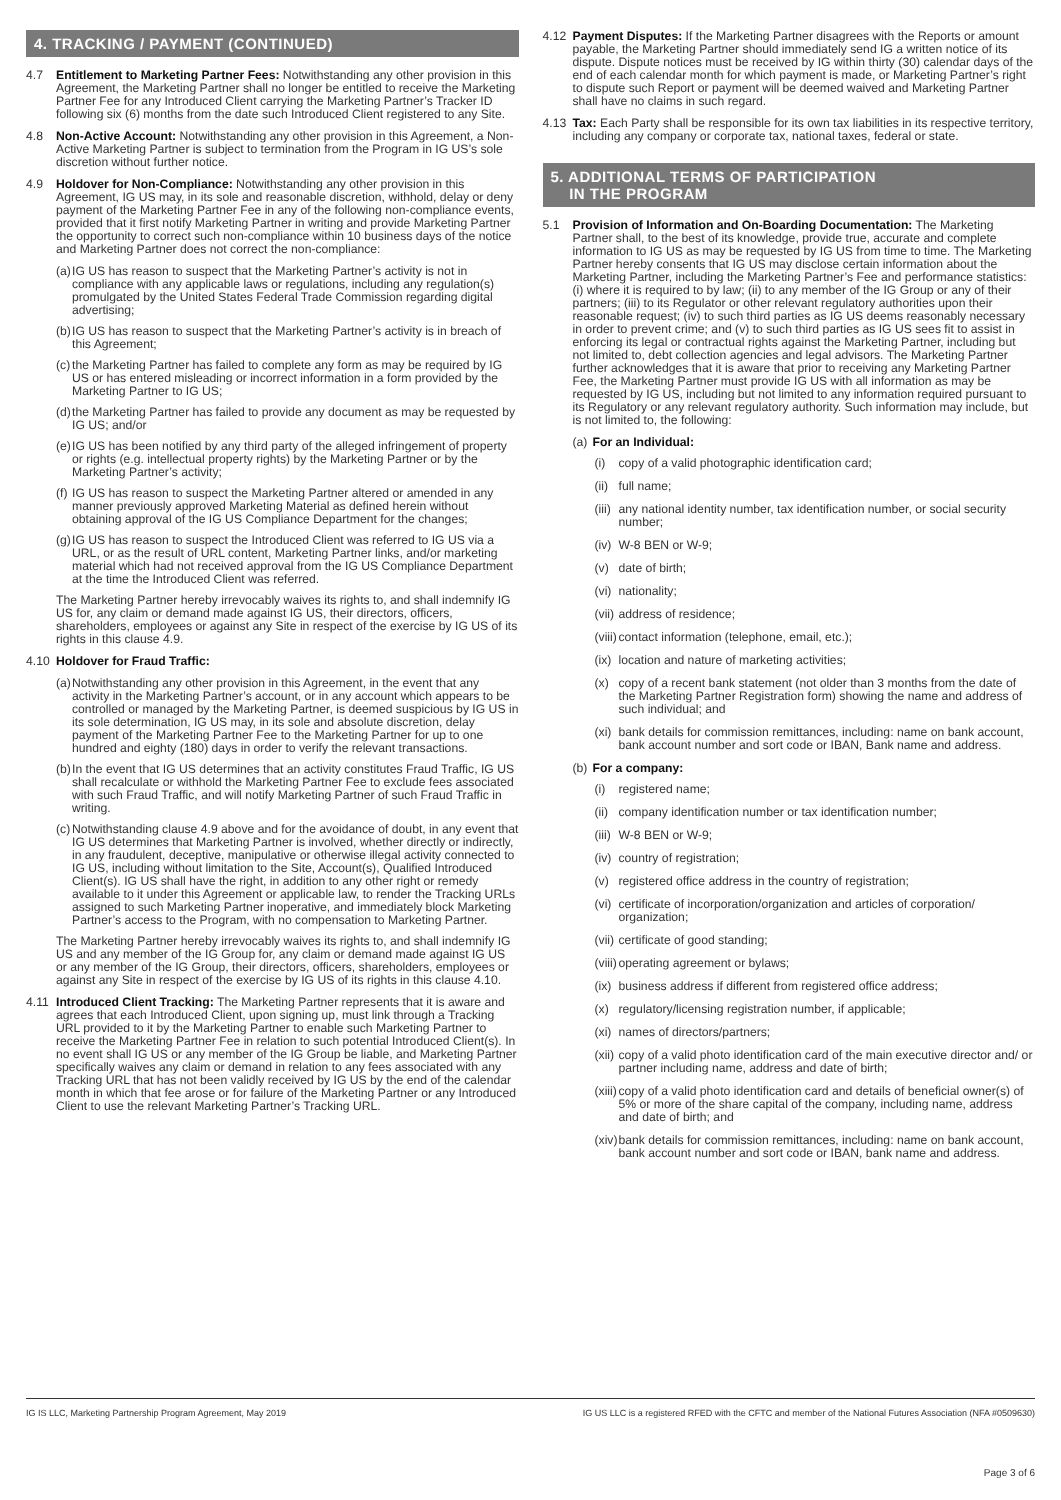4. TRACKING / PAYMENT (CONTINUED)
4.7 Entitlement to Marketing Partner Fees: Notwithstanding any other provision in this Agreement, the Marketing Partner shall no longer be entitled to receive the Marketing Partner Fee for any Introduced Client carrying the Marketing Partner’s Tracker ID following six (6) months from the date such Introduced Client registered to any Site.
4.8 Non-Active Account: Notwithstanding any other provision in this Agreement, a Non-Active Marketing Partner is subject to termination from the Program in IG US’s sole discretion without further notice.
4.9 Holdover for Non-Compliance: Notwithstanding any other provision in this Agreement, IG US may, in its sole and reasonable discretion, withhold, delay or deny payment of the Marketing Partner Fee in any of the following non-compliance events, provided that it first notify Marketing Partner in writing and provide Marketing Partner the opportunity to correct such non-compliance within 10 business days of the notice and Marketing Partner does not correct the non-compliance:
(a) IG US has reason to suspect that the Marketing Partner’s activity is not in compliance with any applicable laws or regulations, including any regulation(s) promulgated by the United States Federal Trade Commission regarding digital advertising;
(b) IG US has reason to suspect that the Marketing Partner’s activity is in breach of this Agreement;
(c) the Marketing Partner has failed to complete any form as may be required by IG US or has entered misleading or incorrect information in a form provided by the Marketing Partner to IG US;
(d) the Marketing Partner has failed to provide any document as may be requested by IG US; and/or
(e) IG US has been notified by any third party of the alleged infringement of property or rights (e.g. intellectual property rights) by the Marketing Partner or by the Marketing Partner’s activity;
(f) IG US has reason to suspect the Marketing Partner altered or amended in any manner previously approved Marketing Material as defined herein without obtaining approval of the IG US Compliance Department for the changes;
(g) IG US has reason to suspect the Introduced Client was referred to IG US via a URL, or as the result of URL content, Marketing Partner links, and/or marketing material which had not received approval from the IG US Compliance Department at the time the Introduced Client was referred.
The Marketing Partner hereby irrevocably waives its rights to, and shall indemnify IG US for, any claim or demand made against IG US, their directors, officers, shareholders, employees or against any Site in respect of the exercise by IG US of its rights in this clause 4.9.
4.10 Holdover for Fraud Traffic:
(a) Notwithstanding any other provision in this Agreement, in the event that any activity in the Marketing Partner’s account, or in any account which appears to be controlled or managed by the Marketing Partner, is deemed suspicious by IG US in its sole determination, IG US may, in its sole and absolute discretion, delay payment of the Marketing Partner Fee to the Marketing Partner for up to one hundred and eighty (180) days in order to verify the relevant transactions.
(b) In the event that IG US determines that an activity constitutes Fraud Traffic, IG US shall recalculate or withhold the Marketing Partner Fee to exclude fees associated with such Fraud Traffic, and will notify Marketing Partner of such Fraud Traffic in writing.
(c) Notwithstanding clause 4.9 above and for the avoidance of doubt, in any event that IG US determines that Marketing Partner is involved, whether directly or indirectly, in any fraudulent, deceptive, manipulative or otherwise illegal activity connected to IG US, including without limitation to the Site, Account(s), Qualified Introduced Client(s). IG US shall have the right, in addition to any other right or remedy available to it under this Agreement or applicable law, to render the Tracking URLs assigned to such Marketing Partner inoperative, and immediately block Marketing Partner’s access to the Program, with no compensation to Marketing Partner.
The Marketing Partner hereby irrevocably waives its rights to, and shall indemnify IG US and any member of the IG Group for, any claim or demand made against IG US or any member of the IG Group, their directors, officers, shareholders, employees or against any Site in respect of the exercise by IG US of its rights in this clause 4.10.
4.11 Introduced Client Tracking: The Marketing Partner represents that it is aware and agrees that each Introduced Client, upon signing up, must link through a Tracking URL provided to it by the Marketing Partner to enable such Marketing Partner to receive the Marketing Partner Fee in relation to such potential Introduced Client(s). In no event shall IG US or any member of the IG Group be liable, and Marketing Partner specifically waives any claim or demand in relation to any fees associated with any Tracking URL that has not been validly received by IG US by the end of the calendar month in which that fee arose or for failure of the Marketing Partner or any Introduced Client to use the relevant Marketing Partner’s Tracking URL.
4.12 Payment Disputes: If the Marketing Partner disagrees with the Reports or amount payable, the Marketing Partner should immediately send IG a written notice of its dispute. Dispute notices must be received by IG within thirty (30) calendar days of the end of each calendar month for which payment is made, or Marketing Partner’s right to dispute such Report or payment will be deemed waived and Marketing Partner shall have no claims in such regard.
4.13 Tax: Each Party shall be responsible for its own tax liabilities in its respective territory, including any company or corporate tax, national taxes, federal or state.
5. ADDITIONAL TERMS OF PARTICIPATION
IN THE PROGRAM
5.1 Provision of Information and On-Boarding Documentation: The Marketing Partner shall, to the best of its knowledge, provide true, accurate and complete information to IG US as may be requested by IG US from time to time. The Marketing Partner hereby consents that IG US may disclose certain information about the Marketing Partner, including the Marketing Partner’s Fee and performance statistics: (i) where it is required to by law; (ii) to any member of the IG Group or any of their partners; (iii) to its Regulator or other relevant regulatory authorities upon their reasonable request; (iv) to such third parties as IG US deems reasonably necessary in order to prevent crime; and (v) to such third parties as IG US sees fit to assist in enforcing its legal or contractual rights against the Marketing Partner, including but not limited to, debt collection agencies and legal advisors. The Marketing Partner further acknowledges that it is aware that prior to receiving any Marketing Partner Fee, the Marketing Partner must provide IG US with all information as may be requested by IG US, including but not limited to any information required pursuant to its Regulatory or any relevant regulatory authority. Such information may include, but is not limited to, the following:
(a) For an Individual:
(i) copy of a valid photographic identification card;
(ii) full name;
(iii) any national identity number, tax identification number, or social security number;
(iv) W-8 BEN or W-9;
(v) date of birth;
(vi) nationality;
(vii) address of residence;
(viii) contact information (telephone, email, etc.);
(ix) location and nature of marketing activities;
(x) copy of a recent bank statement (not older than 3 months from the date of the Marketing Partner Registration form) showing the name and address of such individual; and
(xi) bank details for commission remittances, including: name on bank account, bank account number and sort code or IBAN, Bank name and address.
(b) For a company:
(i) registered name;
(ii) company identification number or tax identification number;
(iii) W-8 BEN or W-9;
(iv) country of registration;
(v) registered office address in the country of registration;
(vi) certificate of incorporation/organization and articles of corporation/ organization;
(vii) certificate of good standing;
(viii) operating agreement or bylaws;
(ix) business address if different from registered office address;
(x) regulatory/licensing registration number, if applicable;
(xi) names of directors/partners;
(xii) copy of a valid photo identification card of the main executive director and/ or partner including name, address and date of birth;
(xiii) copy of a valid photo identification card and details of beneficial owner(s) of 5% or more of the share capital of the company, including name, address and date of birth; and
(xiv) bank details for commission remittances, including: name on bank account, bank account number and sort code or IBAN, bank name and address.
IG IS LLC, Marketing Partnership Program Agreement, May 2019 IG US LLC is a registered RFED with the CFTC and member of the National Futures Association (NFA #0509630)
Page 3 of 6